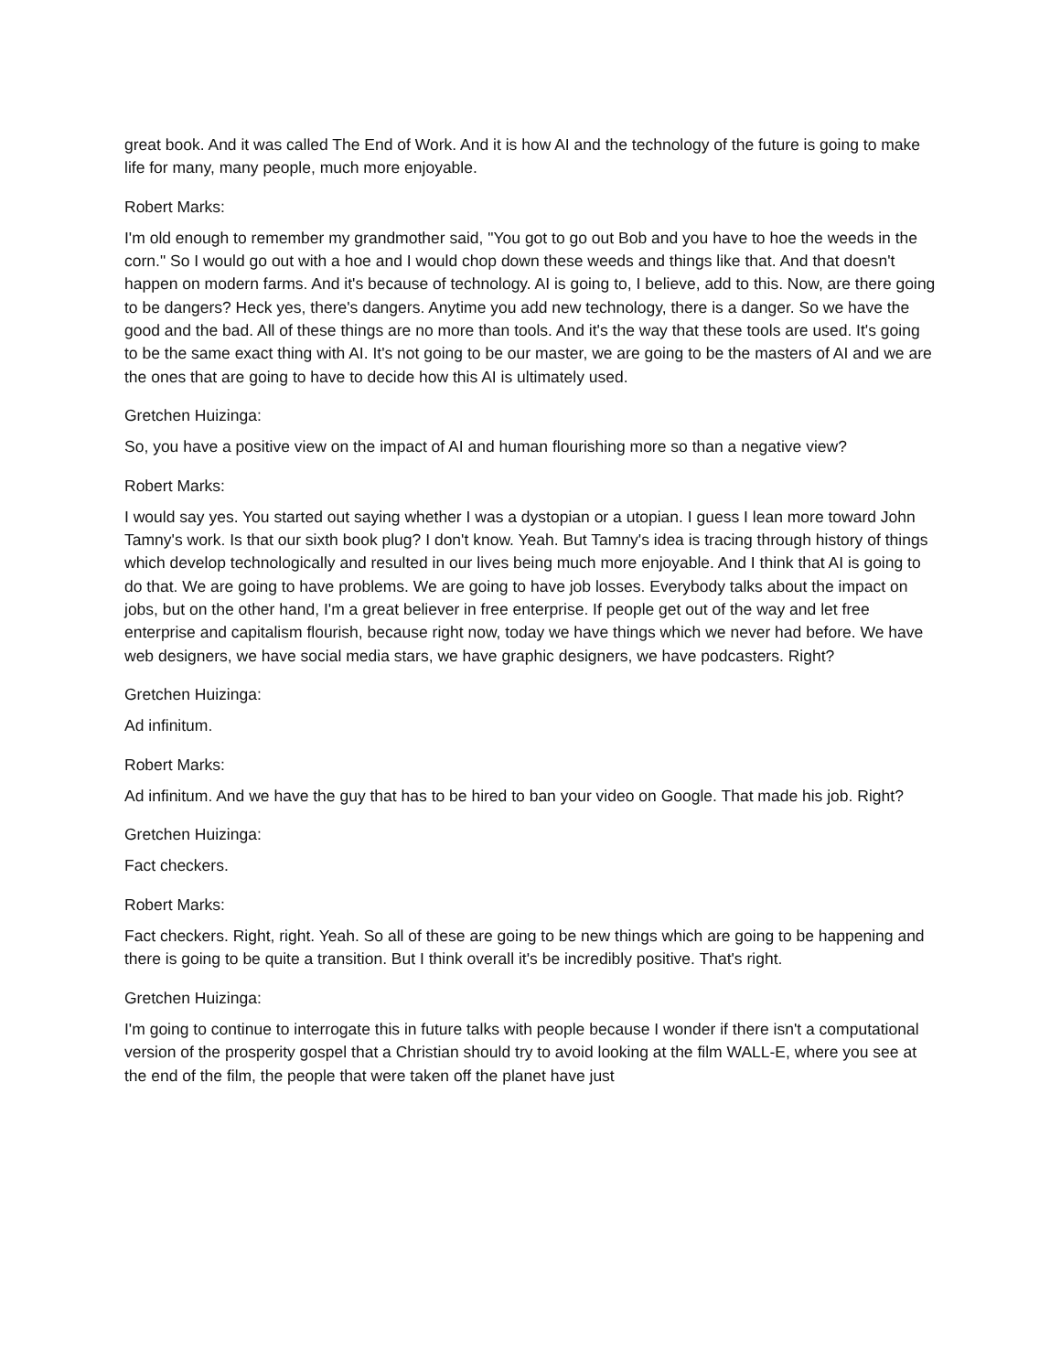great book. And it was called The End of Work. And it is how AI and the technology of the future is going to make life for many, many people, much more enjoyable.
Robert Marks:
I'm old enough to remember my grandmother said, "You got to go out Bob and you have to hoe the weeds in the corn." So I would go out with a hoe and I would chop down these weeds and things like that. And that doesn't happen on modern farms. And it's because of technology. AI is going to, I believe, add to this. Now, are there going to be dangers? Heck yes, there's dangers. Anytime you add new technology, there is a danger. So we have the good and the bad. All of these things are no more than tools. And it's the way that these tools are used. It's going to be the same exact thing with AI. It's not going to be our master, we are going to be the masters of AI and we are the ones that are going to have to decide how this AI is ultimately used.
Gretchen Huizinga:
So, you have a positive view on the impact of AI and human flourishing more so than a negative view?
Robert Marks:
I would say yes. You started out saying whether I was a dystopian or a utopian. I guess I lean more toward John Tamny's work. Is that our sixth book plug? I don't know. Yeah. But Tamny's idea is tracing through history of things which develop technologically and resulted in our lives being much more enjoyable. And I think that AI is going to do that. We are going to have problems. We are going to have job losses. Everybody talks about the impact on jobs, but on the other hand, I'm a great believer in free enterprise. If people get out of the way and let free enterprise and capitalism flourish, because right now, today we have things which we never had before. We have web designers, we have social media stars, we have graphic designers, we have podcasters. Right?
Gretchen Huizinga:
Ad infinitum.
Robert Marks:
Ad infinitum. And we have the guy that has to be hired to ban your video on Google. That made his job. Right?
Gretchen Huizinga:
Fact checkers.
Robert Marks:
Fact checkers. Right, right. Yeah. So all of these are going to be new things which are going to be happening and there is going to be quite a transition. But I think overall it's be incredibly positive. That's right.
Gretchen Huizinga:
I'm going to continue to interrogate this in future talks with people because I wonder if there isn't a computational version of the prosperity gospel that a Christian should try to avoid looking at the film WALL-E, where you see at the end of the film, the people that were taken off the planet have just